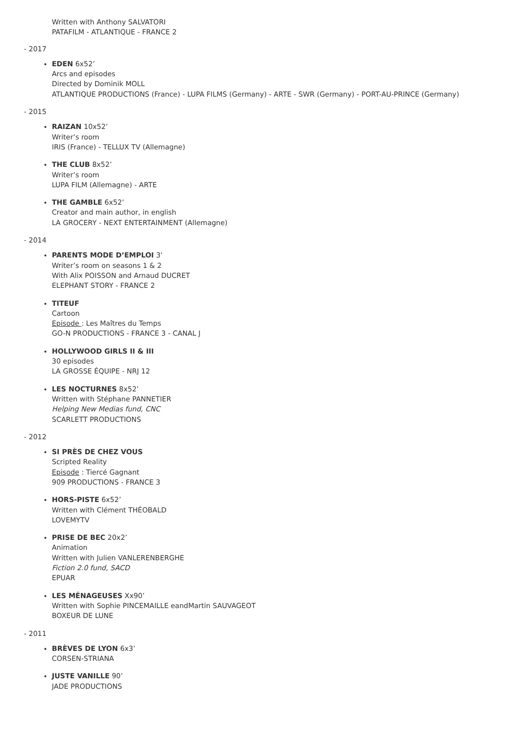Written with Anthony SALVATORI
PATAFILM - ATLANTIQUE - FRANCE 2
- 2017
EDEN 6x52’
Arcs and episodes
Directed by Dominik MOLL
ATLANTIQUE PRODUCTIONS (France) - LUPA FILMS (Germany) - ARTE - SWR (Germany) - PORT-AU-PRINCE (Germany)
- 2015
RAIZAN 10x52’
Writer’s room
IRIS (France) - TELLUX TV (Allemagne)
THE CLUB 8x52’
Writer’s room
LUPA FILM (Allemagne) - ARTE
THE GAMBLE 6x52’
Creator and main author, in english
LA GROCERY - NEXT ENTERTAINMENT (Allemagne)
- 2014
PARENTS MODE D’EMPLOI 3’
Writer’s room on seasons 1 & 2
With Alix POISSON and Arnaud DUCRET
ELEPHANT STORY - FRANCE 2
TITEUF
Cartoon
Episode : Les Maîtres du Temps
GO-N PRODUCTIONS - FRANCE 3 - CANAL J
HOLLYWOOD GIRLS II & III
30 episodes
LA GROSSE ÉQUIPE - NRJ 12
LES NOCTURNES 8x52’
Written with Stéphane PANNETIER
Helping New Medias fund, CNC
SCARLETT PRODUCTIONS
- 2012
SI PRÈS DE CHEZ VOUS
Scripted Reality
Episode : Tiercé Gagnant
909 PRODUCTIONS - FRANCE 3
HORS-PISTE 6x52’
Written with Clément THÉOBALD
LOVEMYTV
PRISE DE BEC 20x2’
Animation
Written with Julien VANLERENBERGHE
Fiction 2.0 fund, SACD
EPUAR
LES MÉNAGEUSES Xx90’
Written with Sophie PINCEMAILLE eandMartin SAUVAGEOT
BOXEUR DE LUNE
- 2011
BRÈVES DE LYON 6x3’
CORSEN-STRIANA
JUSTE VANILLE 90’
JADE PRODUCTIONS